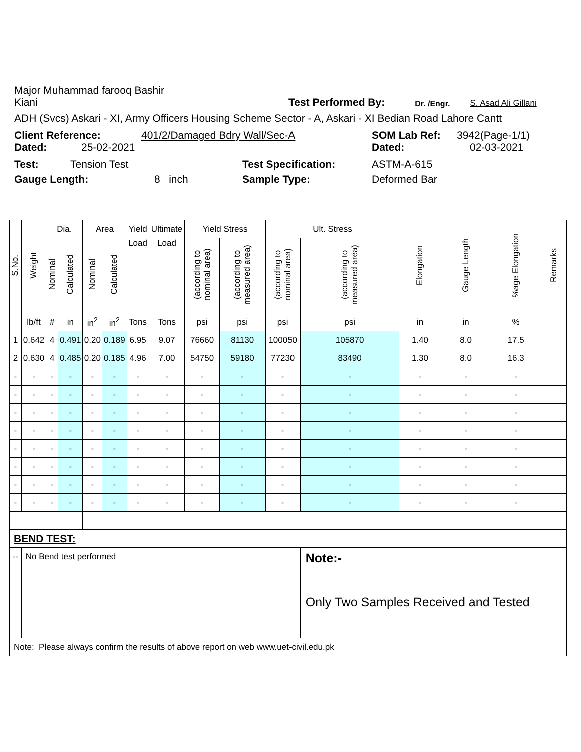Major Muhammad farooq Bashir
Kiani Test Performed By: Dr. /Engr. S. Asad Ali Gillani
ADH (Svcs) Askari - XI, Army Officers Housing Scheme Sector - A, Askari - XI Bedian Road Lahore Cantt
Client Reference: 401/2/Damaged Bdry Wall/Sec-A SOM Lab Ref: 3942(Page-1/1)
Dated: 25-02-2021 Dated: 02-03-2021
Test: Tension Test Test Specification: ASTM-A-615
Gauge Length: 8 inch Sample Type: Deformed Bar
| S.No. | Weight | Dia. | | Area | | Yield | Ultimate | Yield Stress | | Ult. Stress | | Elongation | Gauge Length | %age Elongation | Remarks |
| --- | --- | --- | --- | --- | --- | --- | --- | --- | --- | --- | --- | --- | --- | --- | --- |
| | | Nominal | Calculated | Nominal | Calculated | Load | Load | (according to nominal area) | (according to measured area) | (according to nominal area) | (according to measured area) | | | | |
| | lb/ft | # | in | in<sup>2</sup> | in<sup>2</sup> | Tons | Tons | psi | psi | psi | psi | in | in | % | |
| 1 | 0.642 | 4 | 0.491 | 0.20 | 0.189 | 6.95 | 9.07 | 76660 | 81130 | 100050 | 105870 | 1.40 | 8.0 | 17.5 | |
| 2 | 0.630 | 4 | 0.485 | 0.20 | 0.185 | 4.96 | 7.00 | 54750 | 59180 | 77230 | 83490 | 1.30 | 8.0 | 16.3 | |
| - | - | - | - | - | - | - | - | - | - | - | - | - | - | - | |
| - | - | - | - | - | - | - | - | - | - | - | - | - | - | - | |
| - | - | - | - | - | - | - | - | - | - | - | - | - | - | - | |
| - | - | - | - | - | - | - | - | - | - | - | - | - | - | - | |
| - | - | - | - | - | - | - | - | - | - | - | - | - | - | - | |
| - | - | - | - | - | - | - | - | - | - | - | - | - | - | - | |
| - | - | - | - | - | - | - | - | - | - | - | - | - | - | - | |
| - | - | - | - | - | - | - | - | - | - | - | - | - | - | - | |
| BEND TEST: | | | | | | | | | | | | | | | |
| -- | No Bend test performed | | | | | | | | | | Note:- Only Two Samples Received and Tested | | | | |
| Note: Please always confirm the results of above report on web www.uet-civil.edu.pk | | | | | | | | | | | | | | | |